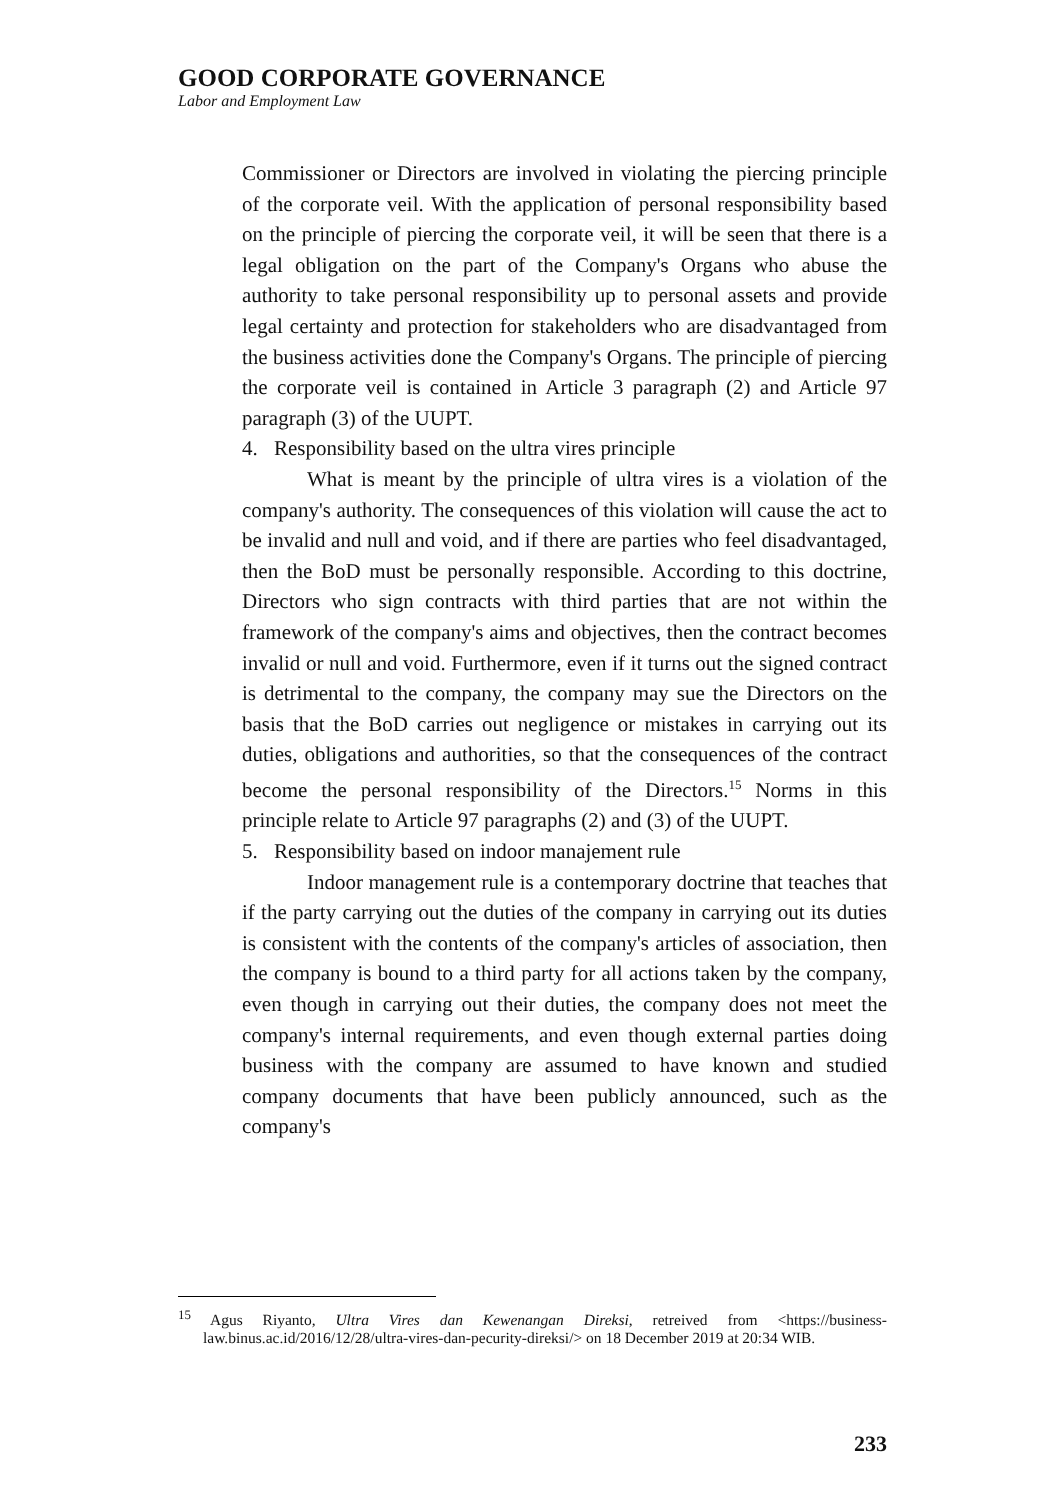GOOD CORPORATE GOVERNANCE
Labor and Employment Law
Commissioner or Directors are involved in violating the piercing principle of the corporate veil. With the application of personal responsibility based on the principle of piercing the corporate veil, it will be seen that there is a legal obligation on the part of the Company's Organs who abuse the authority to take personal responsibility up to personal assets and provide legal certainty and protection for stakeholders who are disadvantaged from the business activities done the Company's Organs. The principle of piercing the corporate veil is contained in Article 3 paragraph (2) and Article 97 paragraph (3) of the UUPT.
4. Responsibility based on the ultra vires principle
What is meant by the principle of ultra vires is a violation of the company's authority. The consequences of this violation will cause the act to be invalid and null and void, and if there are parties who feel disadvantaged, then the BoD must be personally responsible. According to this doctrine, Directors who sign contracts with third parties that are not within the framework of the company's aims and objectives, then the contract becomes invalid or null and void. Furthermore, even if it turns out the signed contract is detrimental to the company, the company may sue the Directors on the basis that the BoD carries out negligence or mistakes in carrying out its duties, obligations and authorities, so that the consequences of the contract become the personal responsibility of the Directors.<sup>15</sup> Norms in this principle relate to Article 97 paragraphs (2) and (3) of the UUPT.
5. Responsibility based on indoor manajement rule
Indoor management rule is a contemporary doctrine that teaches that if the party carrying out the duties of the company in carrying out its duties is consistent with the contents of the company's articles of association, then the company is bound to a third party for all actions taken by the company, even though in carrying out their duties, the company does not meet the company's internal requirements, and even though external parties doing business with the company are assumed to have known and studied company documents that have been publicly announced, such as the company's
<sup>15</sup> Agus Riyanto, Ultra Vires dan Kewenangan Direksi, retreived from <https://business-law.binus.ac.id/2016/12/28/ultra-vires-dan-pecurity-direksi/> on 18 December 2019 at 20:34 WIB.
233